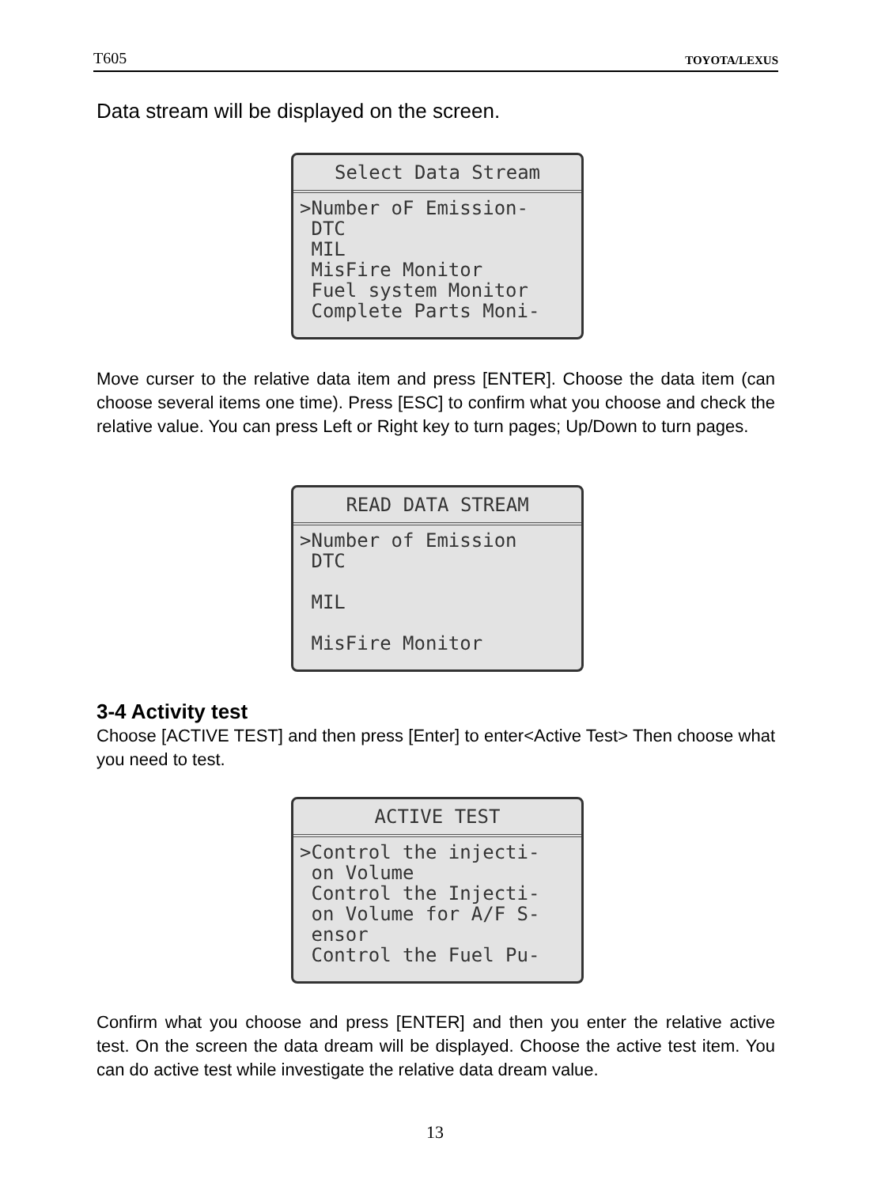T605 TOYOTA/LEXUS
Data stream will be displayed on the screen.
Select Data Stream
>Number oF Emission- DTC MIL MisFire Monitor Fuel system Monitor Complete Parts Moni-
Move curser to the relative data item and press [ENTER]. Choose the data item (can choose several items one time). Press [ESC] to confirm what you choose and check the relative value. You can press Left or Right key to turn pages; Up/Down to turn pages.
READ DATA STREAM
>Number of Emission DTC MIL MisFire Monitor
3-4 Activity test
Choose [ACTIVE TEST] and then press [Enter] to enter<Active Test> Then choose what you need to test.
ACTIVE TEST
>Control the injecti- on Volume Control the Injecti- on Volume for A/F S- ensor Control the Fuel Pu-
Confirm what you choose and press [ENTER] and then you enter the relative active test. On the screen the data dream will be displayed. Choose the active test item. You can do active test while investigate the relative data dream value.
13